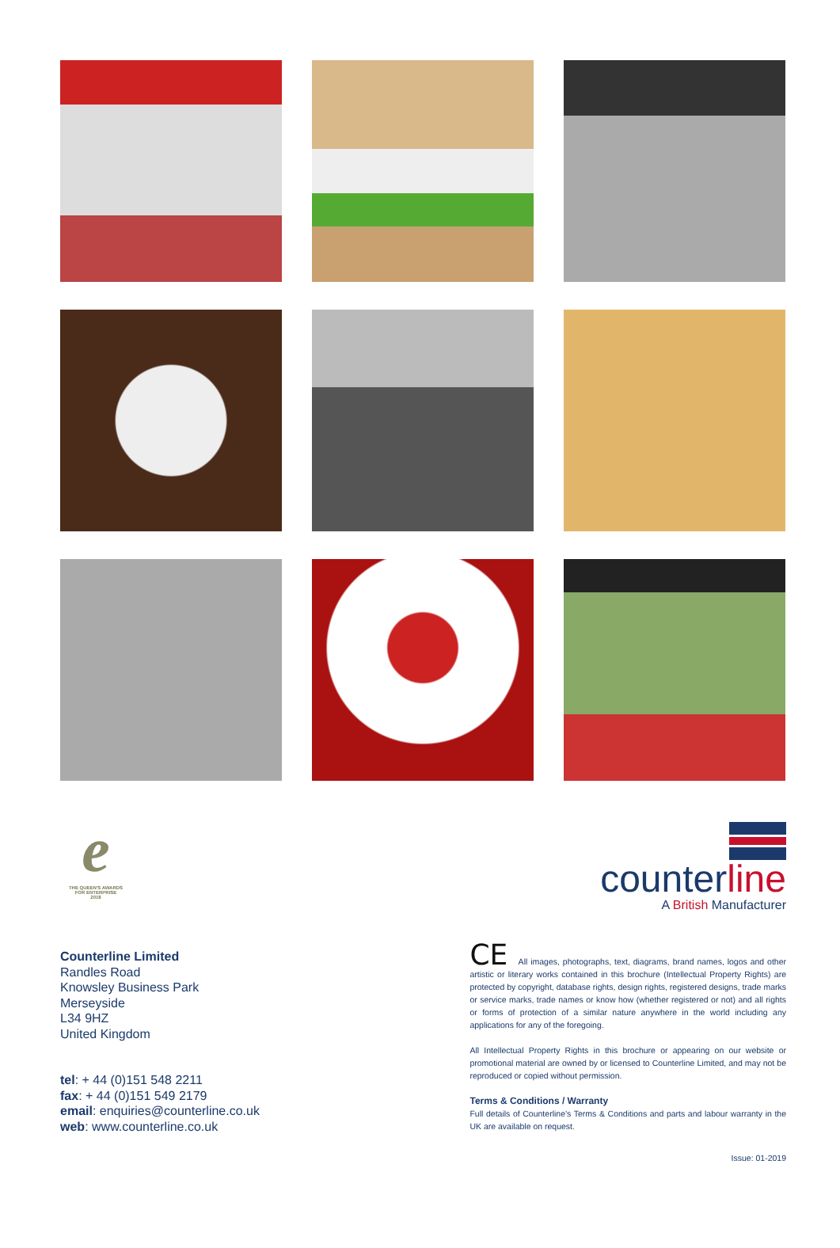e
THE QUEEN'S AWARDS
FOR ENTERPRISE
2018
counterline
A British Manufacturer
Counterline Limited
Randles Road
Knowsley Business Park
Merseyside
L34 9HZ
United Kingdom
tel: + 44 (0)151 548 2211
fax: + 44 (0)151 549 2179
email: enquiries@counterline.co.uk
web: www.counterline.co.uk
CE All images, photographs, text, diagrams, brand names, logos and other artistic or literary works contained in this brochure (Intellectual Property Rights) are protected by copyright, database rights, design rights, registered designs, trade marks or service marks, trade names or know how (whether registered or not) and all rights or forms of protection of a similar nature anywhere in the world including any applications for any of the foregoing.
All Intellectual Property Rights in this brochure or appearing on our website or promotional material are owned by or licensed to Counterline Limited, and may not be reproduced or copied without permission.
Terms & Conditions / Warranty
Full details of Counterline’s Terms & Conditions and parts and labour warranty in the UK are available on request.
Issue: 01-2019